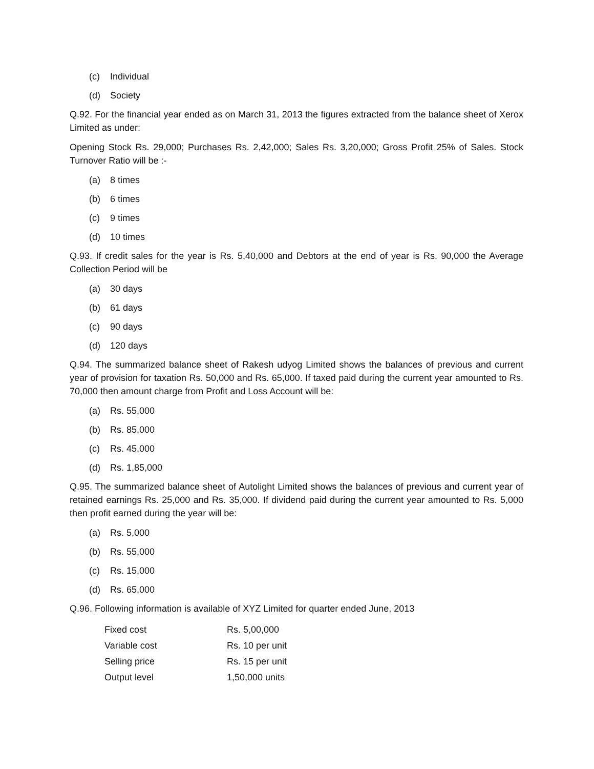(c) Individual
(d) Society
Q.92. For the financial year ended as on March 31, 2013 the figures extracted from the balance sheet of Xerox Limited as under:
Opening Stock Rs. 29,000; Purchases Rs. 2,42,000; Sales Rs. 3,20,000; Gross Profit 25% of Sales. Stock Turnover Ratio will be :-
(a) 8 times
(b) 6 times
(c) 9 times
(d) 10 times
Q.93. If credit sales for the year is Rs. 5,40,000 and Debtors at the end of year is Rs. 90,000 the Average Collection Period will be
(a) 30 days
(b) 61 days
(c) 90 days
(d) 120 days
Q.94. The summarized balance sheet of Rakesh udyog Limited shows the balances of previous and current year of provision for taxation Rs. 50,000 and Rs. 65,000. If taxed paid during the current year amounted to Rs. 70,000 then amount charge from Profit and Loss Account will be:
(a) Rs. 55,000
(b) Rs. 85,000
(c) Rs. 45,000
(d) Rs. 1,85,000
Q.95. The summarized balance sheet of Autolight Limited shows the balances of previous and current year of retained earnings Rs. 25,000 and Rs. 35,000. If dividend paid during the current year amounted to Rs. 5,000 then profit earned during the year will be:
(a) Rs. 5,000
(b) Rs. 55,000
(c) Rs. 15,000
(d) Rs. 65,000
Q.96. Following information is available of XYZ Limited for quarter ended June, 2013
| Fixed cost | Rs. 5,00,000 |
| Variable cost | Rs. 10 per unit |
| Selling price | Rs. 15 per unit |
| Output level | 1,50,000 units |